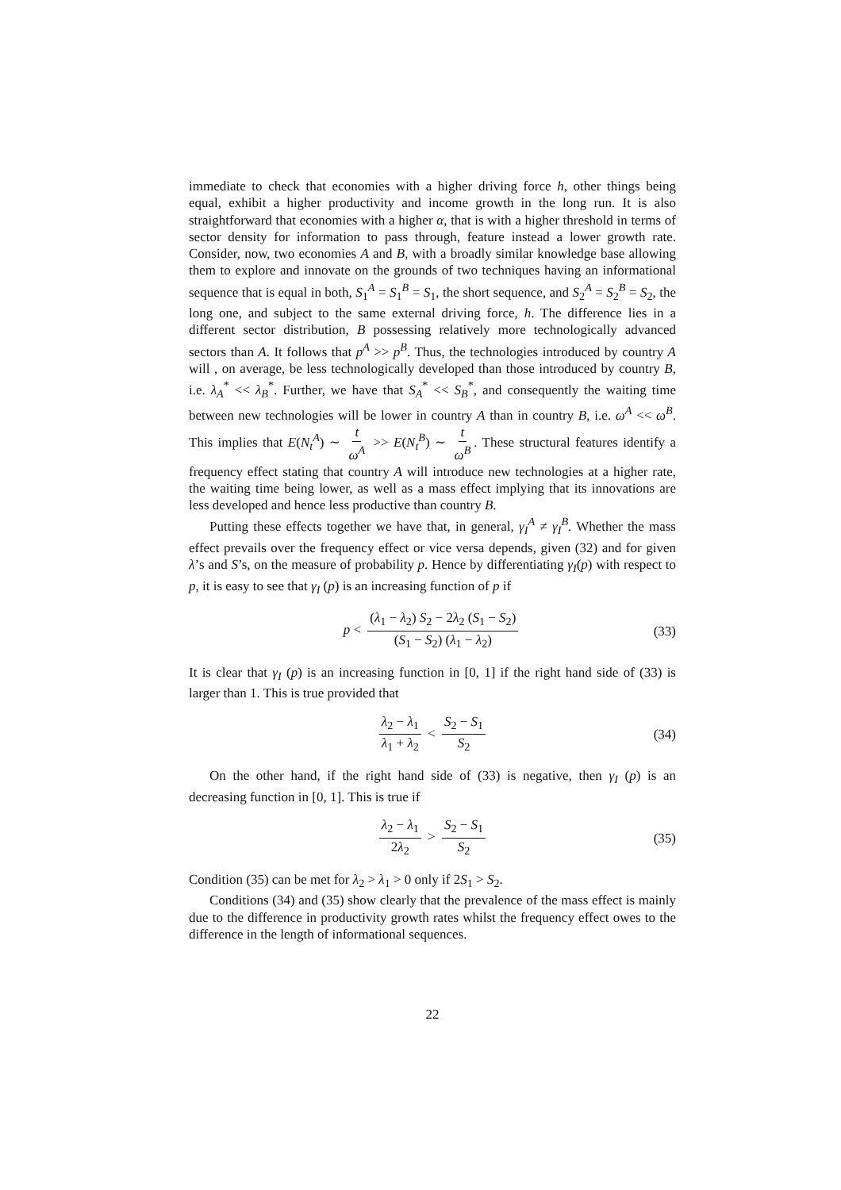immediate to check that economies with a higher driving force h, other things being equal, exhibit a higher productivity and income growth in the long run. It is also straightforward that economies with a higher α, that is with a higher threshold in terms of sector density for information to pass through, feature instead a lower growth rate. Consider, now, two economies A and B, with a broadly similar knowledge base allowing them to explore and innovate on the grounds of two techniques having an informational sequence that is equal in both, S<sub>1</sub><sup>A</sup> = S<sub>1</sub><sup>B</sup> = S<sub>1</sub>, the short sequence, and S<sub>2</sub><sup>A</sup> = S<sub>2</sub><sup>B</sup> = S<sub>2</sub>, the long one, and subject to the same external driving force, h. The difference lies in a different sector distribution, B possessing relatively more technologically advanced sectors than A. It follows that p<sup>A</sup> >> p<sup>B</sup>. Thus, the technologies introduced by country A will , on average, be less technologically developed than those introduced by country B, i.e. λ<sub>A</sub><sup>*</sup> << λ<sub>B</sub><sup>*</sup>. Further, we have that S<sub>A</sub><sup>*</sup> << S<sub>B</sub><sup>*</sup>, and consequently the waiting time between new technologies will be lower in country A than in country B, i.e. ω<sup>A</sup> << ω<sup>B</sup>. This implies that E(N<sub>t</sub><sup>A</sup>) ∼ t ω<sup>A</sup> >> E(N<sub>t</sub><sup>B</sup>) ∼ t ω<sup>B</sup>. These structural features identify a frequency effect stating that country A will introduce new technologies at a higher rate, the waiting time being lower, as well as a mass effect implying that its innovations are less developed and hence less productive than country B.
Putting these effects together we have that, in general, γ<sub>I</sub><sup>A</sup> ≠ γ<sub>I</sub><sup>B</sup>. Whether the mass effect prevails over the frequency effect or vice versa depends, given (32) and for given λ’s and S’s, on the measure of probability p. Hence by differentiating γ<sub>I</sub>(p) with respect to p, it is easy to see that γ<sub>I</sub> (p) is an increasing function of p if
p < (λ<sub>1</sub> − λ<sub>2</sub>) S<sub>2</sub> − 2λ<sub>2</sub> (S<sub>1</sub> − S<sub>2</sub>) (S<sub>1</sub> − S<sub>2</sub>) (λ<sub>1</sub> − λ<sub>2</sub>) (33)
It is clear that γ<sub>I</sub> (p) is an increasing function in [0, 1] if the right hand side of (33) is larger than 1. This is true provided that
λ<sub>2</sub> − λ<sub>1</sub> λ<sub>1</sub> + λ<sub>2</sub> < S<sub>2</sub> − S<sub>1</sub> S<sub>2</sub> (34)
On the other hand, if the right hand side of (33) is negative, then γ<sub>I</sub> (p) is an decreasing function in [0, 1]. This is true if
λ<sub>2</sub> − λ<sub>1</sub> 2λ<sub>2</sub> > S<sub>2</sub> − S<sub>1</sub> S<sub>2</sub> (35)
Condition (35) can be met for λ<sub>2</sub> > λ<sub>1</sub> > 0 only if 2S<sub>1</sub> > S<sub>2</sub>.
Conditions (34) and (35) show clearly that the prevalence of the mass effect is mainly due to the difference in productivity growth rates whilst the frequency effect owes to the difference in the length of informational sequences.
22